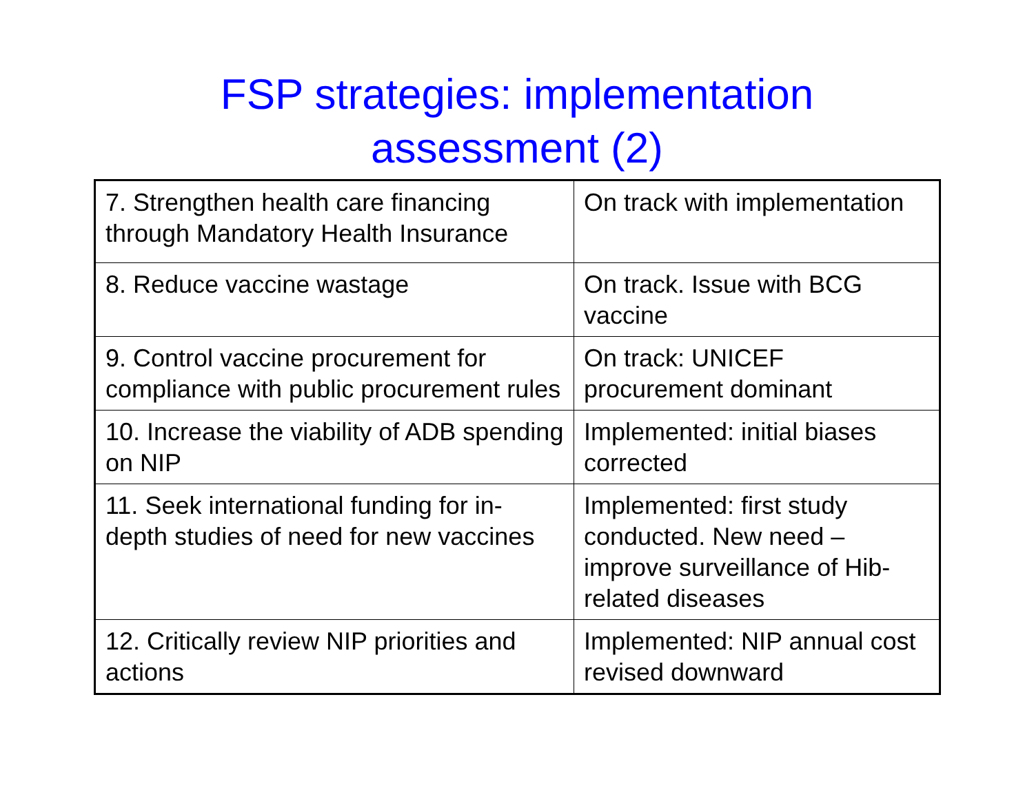FSP strategies: implementation
assessment (2)
| 7. Strengthen health care financing through Mandatory Health Insurance | On track with implementation |
| 8. Reduce vaccine wastage | On track. Issue with BCG vaccine |
| 9. Control vaccine procurement for compliance with public procurement rules | On track: UNICEF procurement dominant |
| 10. Increase the viability of ADB spending on NIP | Implemented: initial biases corrected |
| 11. Seek international funding for in-depth studies of need for new vaccines | Implemented: first study conducted. New need – improve surveillance of Hib-related diseases |
| 12. Critically review NIP priorities and actions | Implemented: NIP annual cost revised downward |